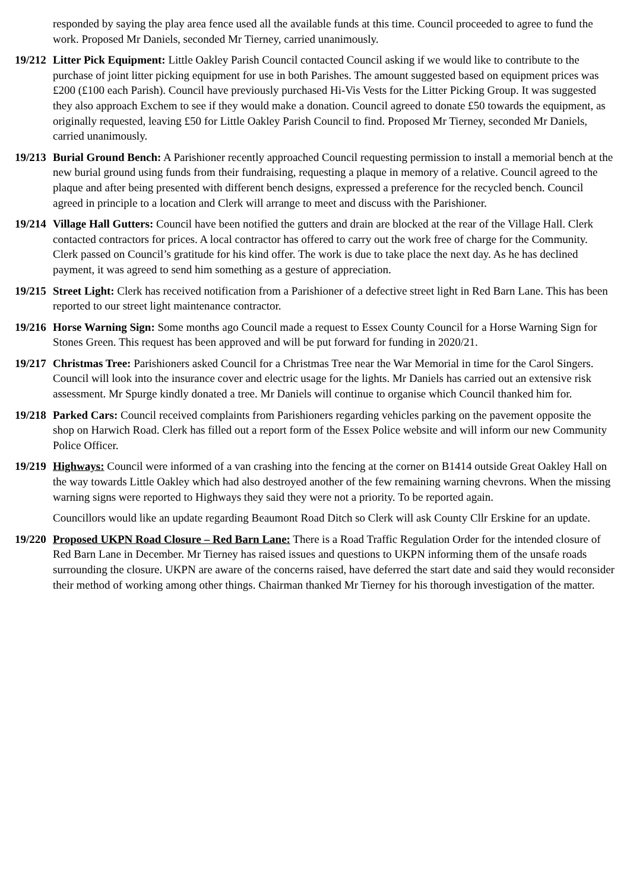responded by saying the play area fence used all the available funds at this time. Council proceeded to agree to fund the work. Proposed Mr Daniels, seconded Mr Tierney, carried unanimously.
19/212
Litter Pick Equipment: Little Oakley Parish Council contacted Council asking if we would like to contribute to the purchase of joint litter picking equipment for use in both Parishes. The amount suggested based on equipment prices was £200 (£100 each Parish). Council have previously purchased Hi-Vis Vests for the Litter Picking Group. It was suggested they also approach Exchem to see if they would make a donation. Council agreed to donate £50 towards the equipment, as originally requested, leaving £50 for Little Oakley Parish Council to find. Proposed Mr Tierney, seconded Mr Daniels, carried unanimously.
19/213
Burial Ground Bench: A Parishioner recently approached Council requesting permission to install a memorial bench at the new burial ground using funds from their fundraising, requesting a plaque in memory of a relative. Council agreed to the plaque and after being presented with different bench designs, expressed a preference for the recycled bench. Council agreed in principle to a location and Clerk will arrange to meet and discuss with the Parishioner.
19/214
Village Hall Gutters: Council have been notified the gutters and drain are blocked at the rear of the Village Hall. Clerk contacted contractors for prices. A local contractor has offered to carry out the work free of charge for the Community. Clerk passed on Council’s gratitude for his kind offer. The work is due to take place the next day. As he has declined payment, it was agreed to send him something as a gesture of appreciation.
19/215
Street Light: Clerk has received notification from a Parishioner of a defective street light in Red Barn Lane. This has been reported to our street light maintenance contractor.
19/216
Horse Warning Sign: Some months ago Council made a request to Essex County Council for a Horse Warning Sign for Stones Green. This request has been approved and will be put forward for funding in 2020/21.
19/217
Christmas Tree: Parishioners asked Council for a Christmas Tree near the War Memorial in time for the Carol Singers. Council will look into the insurance cover and electric usage for the lights. Mr Daniels has carried out an extensive risk assessment. Mr Spurge kindly donated a tree. Mr Daniels will continue to organise which Council thanked him for.
19/218
Parked Cars: Council received complaints from Parishioners regarding vehicles parking on the pavement opposite the shop on Harwich Road. Clerk has filled out a report form of the Essex Police website and will inform our new Community Police Officer.
19/219
Highways: Council were informed of a van crashing into the fencing at the corner on B1414 outside Great Oakley Hall on the way towards Little Oakley which had also destroyed another of the few remaining warning chevrons. When the missing warning signs were reported to Highways they said they were not a priority. To be reported again.
Councillors would like an update regarding Beaumont Road Ditch so Clerk will ask County Cllr Erskine for an update.
19/220
Proposed UKPN Road Closure – Red Barn Lane: There is a Road Traffic Regulation Order for the intended closure of Red Barn Lane in December. Mr Tierney has raised issues and questions to UKPN informing them of the unsafe roads surrounding the closure. UKPN are aware of the concerns raised, have deferred the start date and said they would reconsider their method of working among other things. Chairman thanked Mr Tierney for his thorough investigation of the matter.